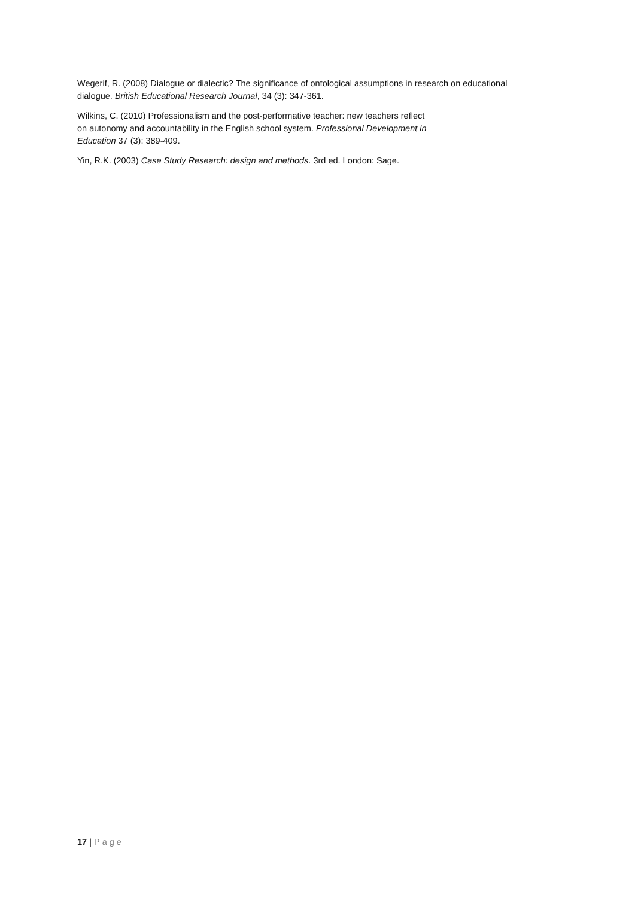Wegerif, R. (2008) Dialogue or dialectic? The significance of ontological assumptions in research on educational dialogue. British Educational Research Journal, 34 (3): 347-361.
Wilkins, C. (2010) Professionalism and the post-performative teacher: new teachers reflect
on autonomy and accountability in the English school system. Professional Development in
Education 37 (3): 389-409.
Yin, R.K. (2003) Case Study Research: design and methods. 3rd ed. London: Sage.
17 | Page